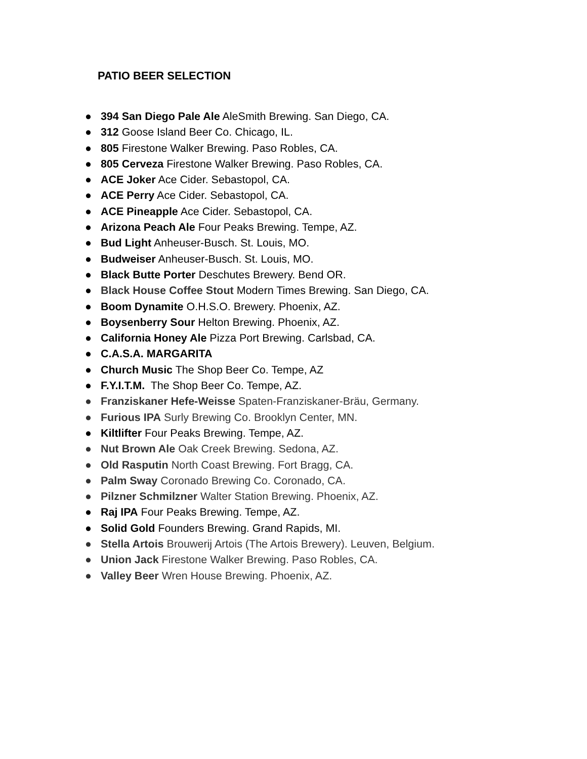PATIO BEER SELECTION
● 394 San Diego Pale Ale AleSmith Brewing. San Diego, CA.
● 312 Goose Island Beer Co. Chicago, IL.
● 805 Firestone Walker Brewing. Paso Robles, CA.
● 805 Cerveza Firestone Walker Brewing. Paso Robles, CA.
● ACE Joker Ace Cider. Sebastopol, CA.
● ACE Perry Ace Cider. Sebastopol, CA.
● ACE Pineapple Ace Cider. Sebastopol, CA.
● Arizona Peach Ale Four Peaks Brewing. Tempe, AZ.
● Bud Light Anheuser-Busch. St. Louis, MO.
● Budweiser Anheuser-Busch. St. Louis, MO.
● Black Butte Porter Deschutes Brewery. Bend OR.
● Black House Coffee Stout Modern Times Brewing. San Diego, CA.
● Boom Dynamite O.H.S.O. Brewery. Phoenix, AZ.
● Boysenberry Sour Helton Brewing. Phoenix, AZ.
● California Honey Ale Pizza Port Brewing. Carlsbad, CA.
● C.A.S.A. MARGARITA
● Church Music The Shop Beer Co. Tempe, AZ
● F.Y.I.T.M. The Shop Beer Co. Tempe, AZ.
● Franziskaner Hefe-Weisse Spaten-Franziskaner-Bräu, Germany.
● Furious IPA Surly Brewing Co. Brooklyn Center, MN.
● Kiltlifter Four Peaks Brewing. Tempe, AZ.
● Nut Brown Ale Oak Creek Brewing. Sedona, AZ.
● Old Rasputin North Coast Brewing. Fort Bragg, CA.
● Palm Sway Coronado Brewing Co. Coronado, CA.
● Pilzner Schmilzner Walter Station Brewing. Phoenix, AZ.
● Raj IPA Four Peaks Brewing. Tempe, AZ.
● Solid Gold Founders Brewing. Grand Rapids, MI.
● Stella Artois Brouwerij Artois (The Artois Brewery). Leuven, Belgium.
● Union Jack Firestone Walker Brewing. Paso Robles, CA.
● Valley Beer Wren House Brewing. Phoenix, AZ.